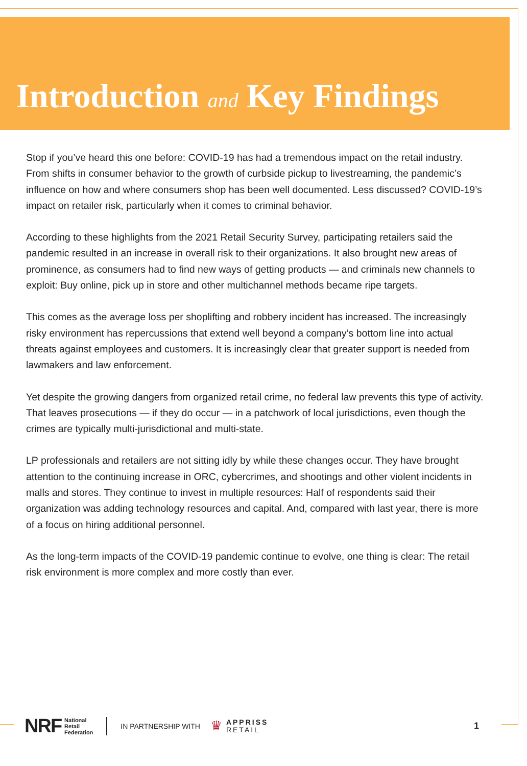Introduction and Key Findings
Stop if you’ve heard this one before: COVID-19 has had a tremendous impact on the retail industry. From shifts in consumer behavior to the growth of curbside pickup to livestreaming, the pandemic’s influence on how and where consumers shop has been well documented. Less discussed? COVID-19’s impact on retailer risk, particularly when it comes to criminal behavior.
According to these highlights from the 2021 Retail Security Survey, participating retailers said the pandemic resulted in an increase in overall risk to their organizations. It also brought new areas of prominence, as consumers had to find new ways of getting products — and criminals new channels to exploit: Buy online, pick up in store and other multichannel methods became ripe targets.
This comes as the average loss per shoplifting and robbery incident has increased. The increasingly risky environment has repercussions that extend well beyond a company’s bottom line into actual threats against employees and customers. It is increasingly clear that greater support is needed from lawmakers and law enforcement.
Yet despite the growing dangers from organized retail crime, no federal law prevents this type of activity. That leaves prosecutions — if they do occur — in a patchwork of local jurisdictions, even though the crimes are typically multi-jurisdictional and multi-state.
LP professionals and retailers are not sitting idly by while these changes occur. They have brought attention to the continuing increase in ORC, cybercrimes, and shootings and other violent incidents in malls and stores. They continue to invest in multiple resources: Half of respondents said their organization was adding technology resources and capital. And, compared with last year, there is more of a focus on hiring additional personnel.
As the long-term impacts of the COVID-19 pandemic continue to evolve, one thing is clear: The retail risk environment is more complex and more costly than ever.
NRF National
Retail
Federation
IN PARTNERSHIP WITH ♛ APPRISS
RETAIL 1